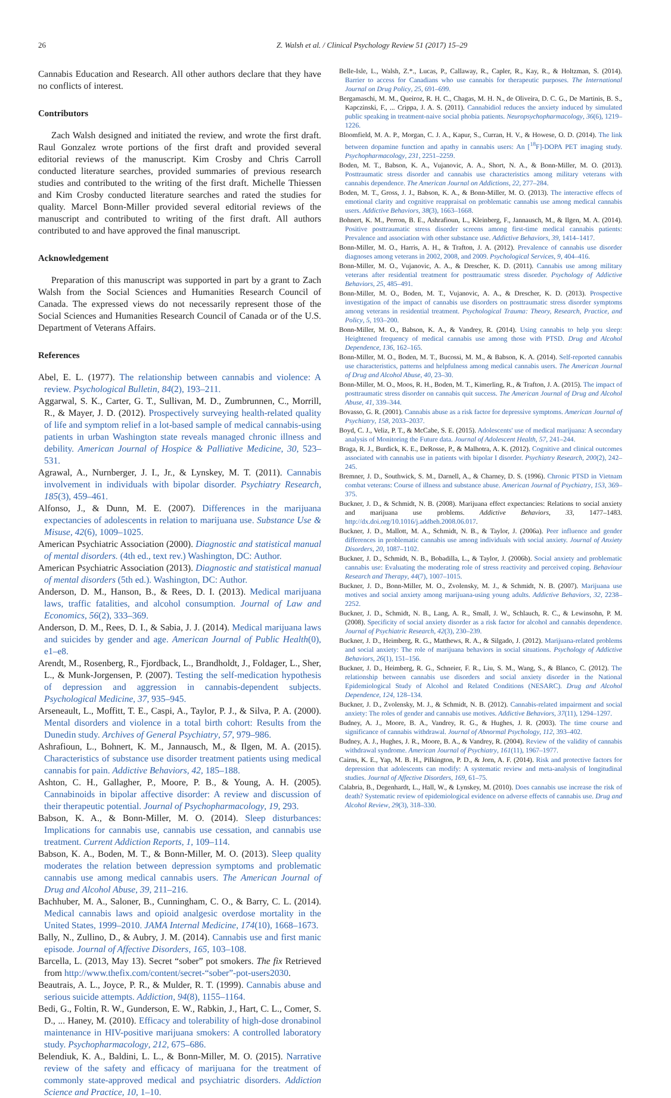26 Z. Walsh et al. / Clinical Psychology Review 51 (2017) 15–29
Cannabis Education and Research. All other authors declare that they have no conflicts of interest.
Contributors
Zach Walsh designed and initiated the review, and wrote the first draft. Raul Gonzalez wrote portions of the first draft and provided several editorial reviews of the manuscript. Kim Crosby and Chris Carroll conducted literature searches, provided summaries of previous research studies and contributed to the writing of the first draft. Michelle Thiessen and Kim Crosby conducted literature searches and rated the studies for quality. Marcel Bonn-Miller provided several editorial reviews of the manuscript and contributed to writing of the first draft. All authors contributed to and have approved the final manuscript.
Acknowledgement
Preparation of this manuscript was supported in part by a grant to Zach Walsh from the Social Sciences and Humanities Research Council of Canada. The expressed views do not necessarily represent those of the Social Sciences and Humanities Research Council of Canada or of the U.S. Department of Veterans Affairs.
References
Abel, E. L. (1977). The relationship between cannabis and violence: A review. Psychological Bulletin, 84(2), 193–211.
Aggarwal, S. K., Carter, G. T., Sullivan, M. D., Zumbrunnen, C., Morrill, R., & Mayer, J. D. (2012). Prospectively surveying health-related quality of life and symptom relief in a lot-based sample of medical cannabis-using patients in urban Washington state reveals managed chronic illness and debility. American Journal of Hospice & Palliative Medicine, 30, 523–531.
Agrawal, A., Nurnberger, J. I., Jr., & Lynskey, M. T. (2011). Cannabis involvement in individuals with bipolar disorder. Psychiatry Research, 185(3), 459–461.
Alfonso, J., & Dunn, M. E. (2007). Differences in the marijuana expectancies of adolescents in relation to marijuana use. Substance Use & Misuse, 42(6), 1009–1025.
American Psychiatric Association (2000). Diagnostic and statistical manual of mental disorders. (4th ed., text rev.) Washington, DC: Author.
American Psychiatric Association (2013). Diagnostic and statistical manual of mental disorders (5th ed.). Washington, DC: Author.
Anderson, D. M., Hanson, B., & Rees, D. I. (2013). Medical marijuana laws, traffic fatalities, and alcohol consumption. Journal of Law and Economics, 56(2), 333–369.
Anderson, D. M., Rees, D. I., & Sabia, J. J. (2014). Medical marijuana laws and suicides by gender and age. American Journal of Public Health(0), e1–e8.
Arendt, M., Rosenberg, R., Fjordback, L., Brandholdt, J., Foldager, L., Sher, L., & Munk-Jorgensen, P. (2007). Testing the self-medication hypothesis of depression and aggression in cannabis-dependent subjects. Psychological Medicine, 37, 935–945.
Arseneault, L., Moffitt, T. E., Caspi, A., Taylor, P. J., & Silva, P. A. (2000). Mental disorders and violence in a total birth cohort: Results from the Dunedin study. Archives of General Psychiatry, 57, 979–986.
Ashrafioun, L., Bohnert, K. M., Jannausch, M., & Ilgen, M. A. (2015). Characteristics of substance use disorder treatment patients using medical cannabis for pain. Addictive Behaviors, 42, 185–188.
Ashton, C. H., Gallagher, P., Moore, P. B., & Young, A. H. (2005). Cannabinoids in bipolar affective disorder: A review and discussion of their therapeutic potential. Journal of Psychopharmacology, 19, 293.
Babson, K. A., & Bonn-Miller, M. O. (2014). Sleep disturbances: Implications for cannabis use, cannabis use cessation, and cannabis use treatment. Current Addiction Reports, 1, 109–114.
Babson, K. A., Boden, M. T., & Bonn-Miller, M. O. (2013). Sleep quality moderates the relation between depression symptoms and problematic cannabis use among medical cannabis users. The American Journal of Drug and Alcohol Abuse, 39, 211–216.
Bachhuber, M. A., Saloner, B., Cunningham, C. O., & Barry, C. L. (2014). Medical cannabis laws and opioid analgesic overdose mortality in the United States, 1999–2010. JAMA Internal Medicine, 174(10), 1668–1673.
Bally, N., Zullino, D., & Aubry, J. M. (2014). Cannabis use and first manic episode. Journal of Affective Disorders, 165, 103–108.
Barcella, L. (2013, May 13). Secret “sober” pot smokers. The fix Retrieved from http://www.thefix.com/content/secret-“sober”-pot-users2030.
Beautrais, A. L., Joyce, P. R., & Mulder, R. T. (1999). Cannabis abuse and serious suicide attempts. Addiction, 94(8), 1155–1164.
Bedi, G., Foltin, R. W., Gunderson, E. W., Rabkin, J., Hart, C. L., Comer, S. D., ... Haney, M. (2010). Efficacy and tolerability of high-dose dronabinol maintenance in HIV-positive marijuana smokers: A controlled laboratory study. Psychopharmacology, 212, 675–686.
Belendiuk, K. A., Baldini, L. L., & Bonn-Miller, M. O. (2015). Narrative review of the safety and efficacy of marijuana for the treatment of commonly state-approved medical and psychiatric disorders. Addiction Science and Practice, 10, 1–10.
Belle-Isle, L., Walsh, Z.*., Lucas, P., Callaway, R., Capler, R., Kay, R., & Holtzman, S. (2014). Barrier to access for Canadians who use cannabis for therapeutic purposes. The International Journal on Drug Policy, 25, 691–699.
Bergamaschi, M. M., Queiroz, R. H. C., Chagas, M. H. N., de Oliveira, D. C. G., De Martinis, B. S., Kapczinski, F., ... Crippa, J. A. S. (2011). Cannabidiol reduces the anxiety induced by simulated public speaking in treatment-naive social phobia patients. Neuropsychopharmacology, 36(6), 1219–1226.
Bloomfield, M. A. P., Morgan, C. J. A., Kapur, S., Curran, H. V., & Howese, O. D. (2014). The link between dopamine function and apathy in cannabis users: An [<sup>18</sup>F]-DOPA PET imaging study. Psychopharmacology, 231, 2251–2259.
Boden, M. T., Babson, K. A., Vujanovic, A. A., Short, N. A., & Bonn-Miller, M. O. (2013). Posttraumatic stress disorder and cannabis use characteristics among military veterans with cannabis dependence. The American Journal on Addictions, 22, 277–284.
Boden, M. T., Gross, J. J., Babson, K. A., & Bonn-Miller, M. O. (2013). The interactive effects of emotional clarity and cognitive reappraisal on problematic cannabis use among medical cannabis users. Addictive Behaviors, 38(3), 1663–1668.
Bohnert, K. M., Perron, B. E., Ashrafioun, L., Kleinberg, F., Jannausch, M., & Ilgen, M. A. (2014). Positive posttraumatic stress disorder screens among first-time medical cannabis patients: Prevalence and association with other substance use. Addictive Behaviors, 39, 1414–1417.
Bonn-Miller, M. O., Harris, A. H., & Trafton, J. A. (2012). Prevalence of cannabis use disorder diagnoses among veterans in 2002, 2008, and 2009. Psychological Services, 9, 404–416.
Bonn-Miller, M. O., Vujanovic, A. A., & Drescher, K. D. (2011). Cannabis use among military veterans after residential treatment for posttraumatic stress disorder. Psychology of Addictive Behaviors, 25, 485–491.
Bonn-Miller, M. O., Boden, M. T., Vujanovic, A. A., & Drescher, K. D. (2013). Prospective investigation of the impact of cannabis use disorders on posttraumatic stress disorder symptoms among veterans in residential treatment. Psychological Trauma: Theory, Research, Practice, and Policy, 5, 193–200.
Bonn-Miller, M. O., Babson, K. A., & Vandrey, R. (2014). Using cannabis to help you sleep: Heightened frequency of medical cannabis use among those with PTSD. Drug and Alcohol Dependence, 136, 162–165.
Bonn-Miller, M. O., Boden, M. T., Bucossi, M. M., & Babson, K. A. (2014). Self-reported cannabis use characteristics, patterns and helpfulness among medical cannabis users. The American Journal of Drug and Alcohol Abuse, 40, 23–30.
Bonn-Miller, M. O., Moos, R. H., Boden, M. T., Kimerling, R., & Trafton, J. A. (2015). The impact of posttraumatic stress disorder on cannabis quit success. The American Journal of Drug and Alcohol Abuse, 41, 339–344.
Bovasso, G. R. (2001). Cannabis abuse as a risk factor for depressive symptoms. American Journal of Psychiatry, 158, 2033–2037.
Boyd, C. J., Veliz, P. T., & McCabe, S. E. (2015). Adolescents' use of medical marijuana: A secondary analysis of Monitoring the Future data. Journal of Adolescent Health, 57, 241–244.
Braga, R. J., Burdick, K. E., DeRosse, P., & Malhotra, A. K. (2012). Cognitive and clinical outcomes associated with cannabis use in patients with bipolar I disorder. Psychiatry Research, 200(2), 242–245.
Bremner, J. D., Southwick, S. M., Darnell, A., & Charney, D. S. (1996). Chronic PTSD in Vietnam combat veterans: Course of illness and substance abuse. American Journal of Psychiatry, 153, 369–375.
Buckner, J. D., & Schmidt, N. B. (2008). Marijuana effect expectancies: Relations to social anxiety and marijuana use problems. Addictive Behaviors, 33, 1477–1483. http://dx.doi.org/10.1016/j.addbeh.2008.06.017.
Buckner, J. D., Mallott, M. A., Schmidt, N. B., & Taylor, J. (2006a). Peer influence and gender differences in problematic cannabis use among individuals with social anxiety. Journal of Anxiety Disorders, 20, 1087–1102.
Buckner, J. D., Schmidt, N. B., Bobadilla, L., & Taylor, J. (2006b). Social anxiety and problematic cannabis use: Evaluating the moderating role of stress reactivity and perceived coping. Behaviour Research and Therapy, 44(7), 1007–1015.
Buckner, J. D., Bonn-Miller, M. O., Zvolensky, M. J., & Schmidt, N. B. (2007). Marijuana use motives and social anxiety among marijuana-using young adults. Addictive Behaviors, 32, 2238–2252.
Buckner, J. D., Schmidt, N. B., Lang, A. R., Small, J. W., Schlauch, R. C., & Lewinsohn, P. M. (2008). Specificity of social anxiety disorder as a risk factor for alcohol and cannabis dependence. Journal of Psychiatric Research, 42(3), 230–239.
Buckner, J. D., Heimberg, R. G., Matthews, R. A., & Silgado, J. (2012). Marijuana-related problems and social anxiety: The role of marijuana behaviors in social situations. Psychology of Addictive Behaviors, 26(1), 151–156.
Buckner, J. D., Heimberg, R. G., Schneier, F. R., Liu, S. M., Wang, S., & Blanco, C. (2012). The relationship between cannabis use disorders and social anxiety disorder in the National Epidemiological Study of Alcohol and Related Conditions (NESARC). Drug and Alcohol Dependence, 124, 128–134.
Buckner, J. D., Zvolensky, M. J., & Schmidt, N. B. (2012). Cannabis-related impairment and social anxiety: The roles of gender and cannabis use motives. Addictive Behaviors, 37(11), 1294–1297.
Budney, A. J., Moore, B. A., Vandrey, R. G., & Hughes, J. R. (2003). The time course and significance of cannabis withdrawal. Journal of Abnormal Psychology, 112, 393–402.
Budney, A. J., Hughes, J. R., Moore, B. A., & Vandrey, R. (2004). Review of the validity of cannabis withdrawal syndrome. American Journal of Psychiatry, 161(11), 1967–1977.
Cairns, K. E., Yap, M. B. H., Pilkington, P. D., & Jorn, A. F. (2014). Risk and protective factors for depression that adolescents can modify: A systematic review and meta-analysis of longitudinal studies. Journal of Affective Disorders, 169, 61–75.
Calabria, B., Degenhardt, L., Hall, W., & Lynskey, M. (2010). Does cannabis use increase the risk of death? Systematic review of epidemiological evidence on adverse effects of cannabis use. Drug and Alcohol Review, 29(3), 318–330.